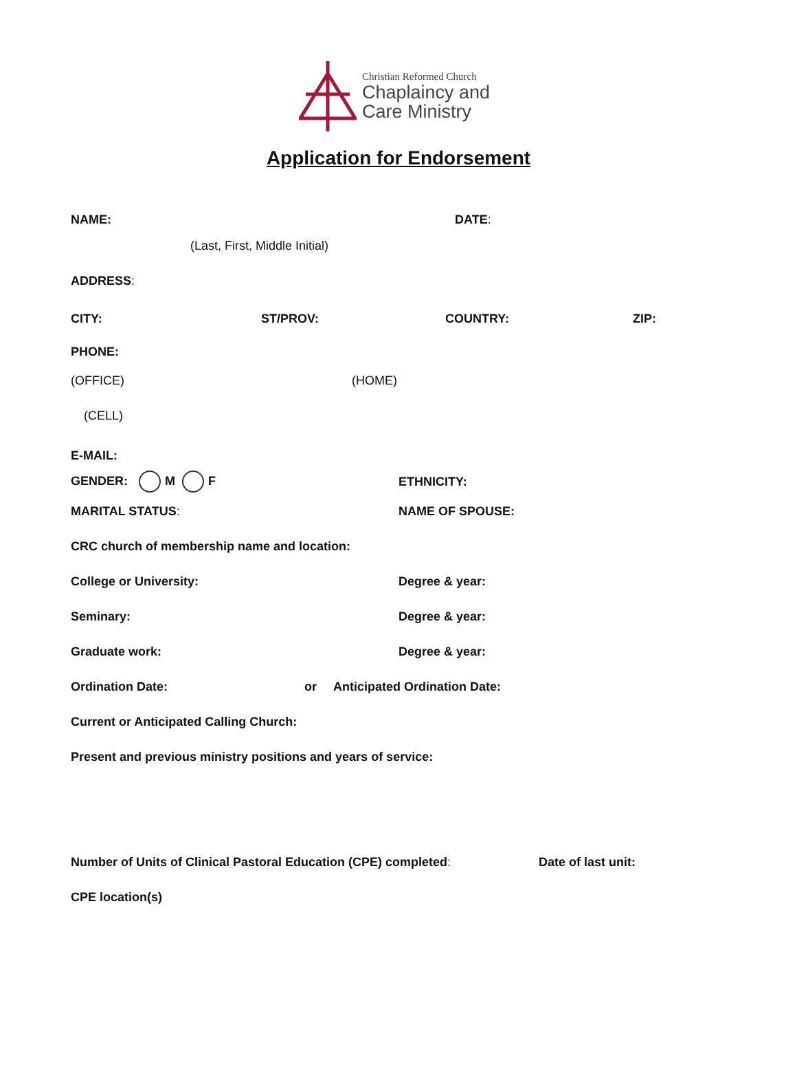Christian Reformed Church
Chaplaincy and
Care Ministry
Application for Endorsement
NAME: DATE:
(Last, First, Middle Initial)
ADDRESS:
CITY: ST/PROV: COUNTRY: ZIP:
PHONE:
(OFFICE) (HOME)
(CELL)
E-MAIL:
GENDER: M F ETHNICITY:
MARITAL STATUS: NAME OF SPOUSE:
CRC church of membership name and location:
College or University: Degree & year:
Seminary: Degree & year:
Graduate work: Degree & year:
Ordination Date: or Anticipated Ordination Date:
Current or Anticipated Calling Church:
Present and previous ministry positions and years of service:
Number of Units of Clinical Pastoral Education (CPE) completed: Date of last unit:
CPE location(s)